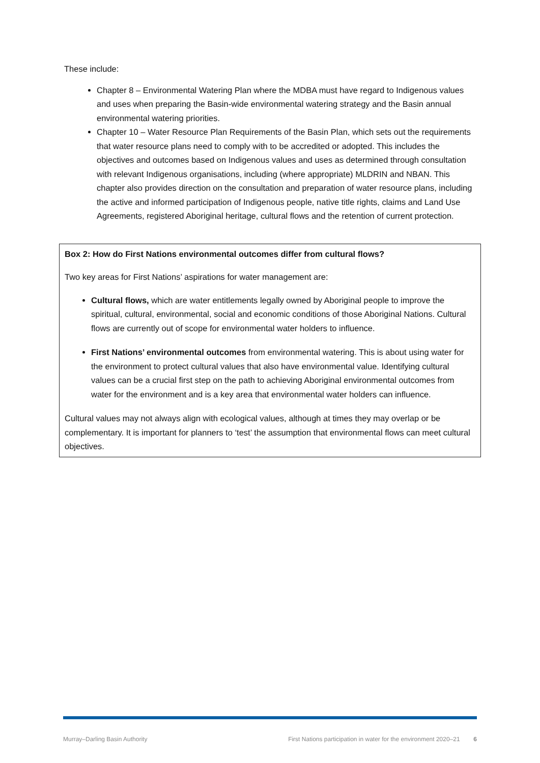These include:
Chapter 8 – Environmental Watering Plan where the MDBA must have regard to Indigenous values and uses when preparing the Basin-wide environmental watering strategy and the Basin annual environmental watering priorities.
Chapter 10 – Water Resource Plan Requirements of the Basin Plan, which sets out the requirements that water resource plans need to comply with to be accredited or adopted. This includes the objectives and outcomes based on Indigenous values and uses as determined through consultation with relevant Indigenous organisations, including (where appropriate) MLDRIN and NBAN. This chapter also provides direction on the consultation and preparation of water resource plans, including the active and informed participation of Indigenous people, native title rights, claims and Land Use Agreements, registered Aboriginal heritage, cultural flows and the retention of current protection.
Box 2: How do First Nations environmental outcomes differ from cultural flows?
Two key areas for First Nations’ aspirations for water management are:
Cultural flows, which are water entitlements legally owned by Aboriginal people to improve the spiritual, cultural, environmental, social and economic conditions of those Aboriginal Nations. Cultural flows are currently out of scope for environmental water holders to influence.
First Nations’ environmental outcomes from environmental watering. This is about using water for the environment to protect cultural values that also have environmental value. Identifying cultural values can be a crucial first step on the path to achieving Aboriginal environmental outcomes from water for the environment and is a key area that environmental water holders can influence.
Cultural values may not always align with ecological values, although at times they may overlap or be complementary. It is important for planners to ‘test’ the assumption that environmental flows can meet cultural objectives.
Murray–Darling Basin Authority First Nations participation in water for the environment 2020–21 6